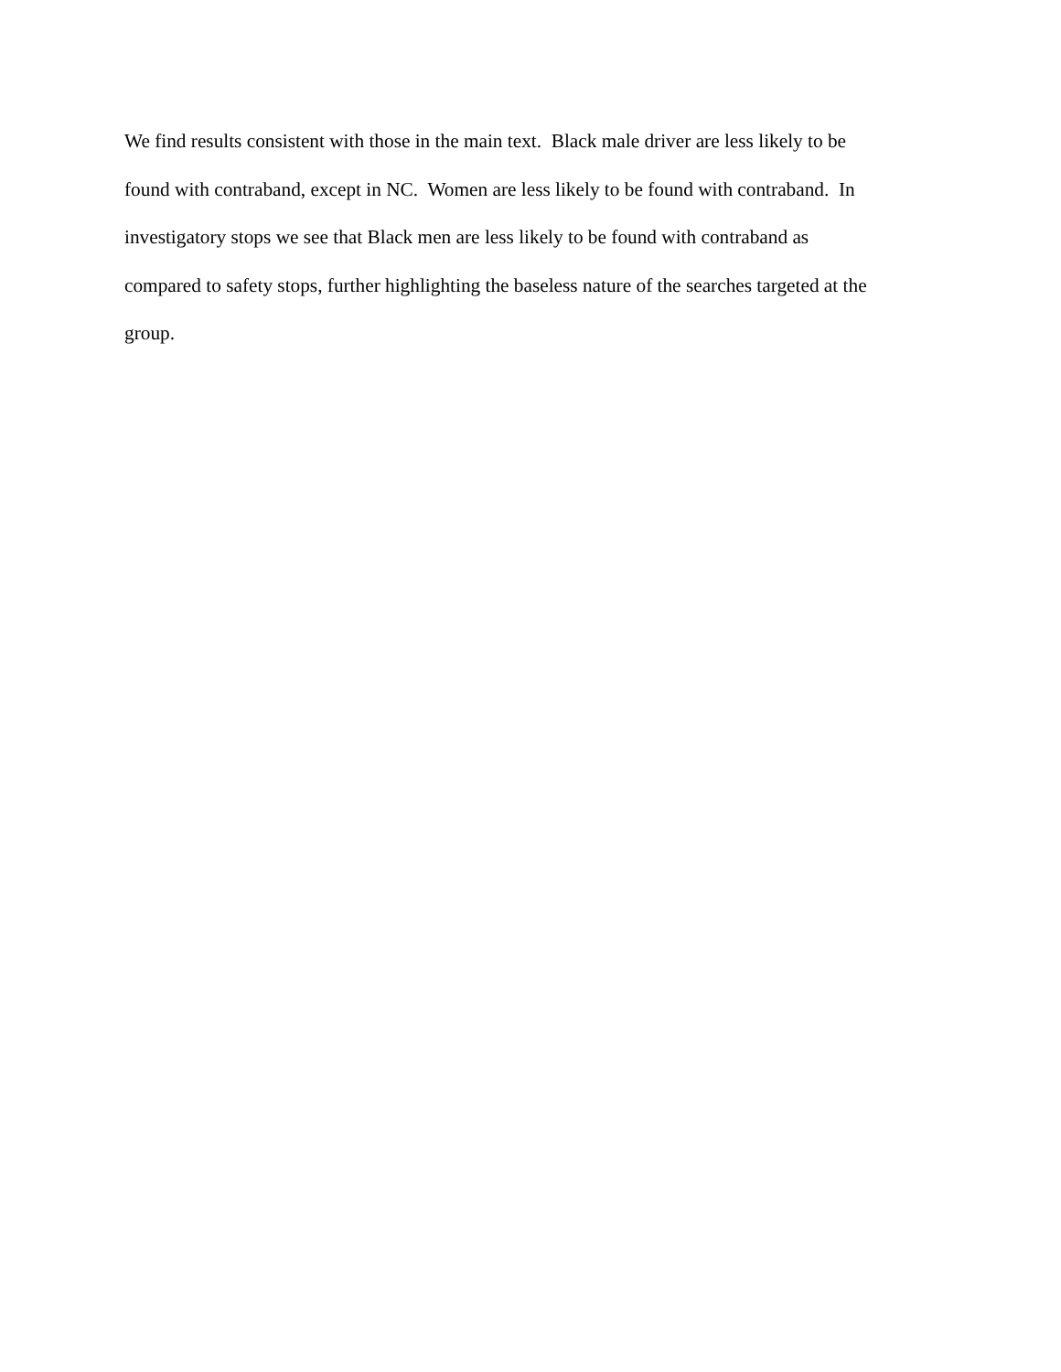We find results consistent with those in the main text. Black male driver are less likely to be
found with contraband, except in NC. Women are less likely to be found with contraband. In
investigatory stops we see that Black men are less likely to be found with contraband as
compared to safety stops, further highlighting the baseless nature of the searches targeted at the
group.